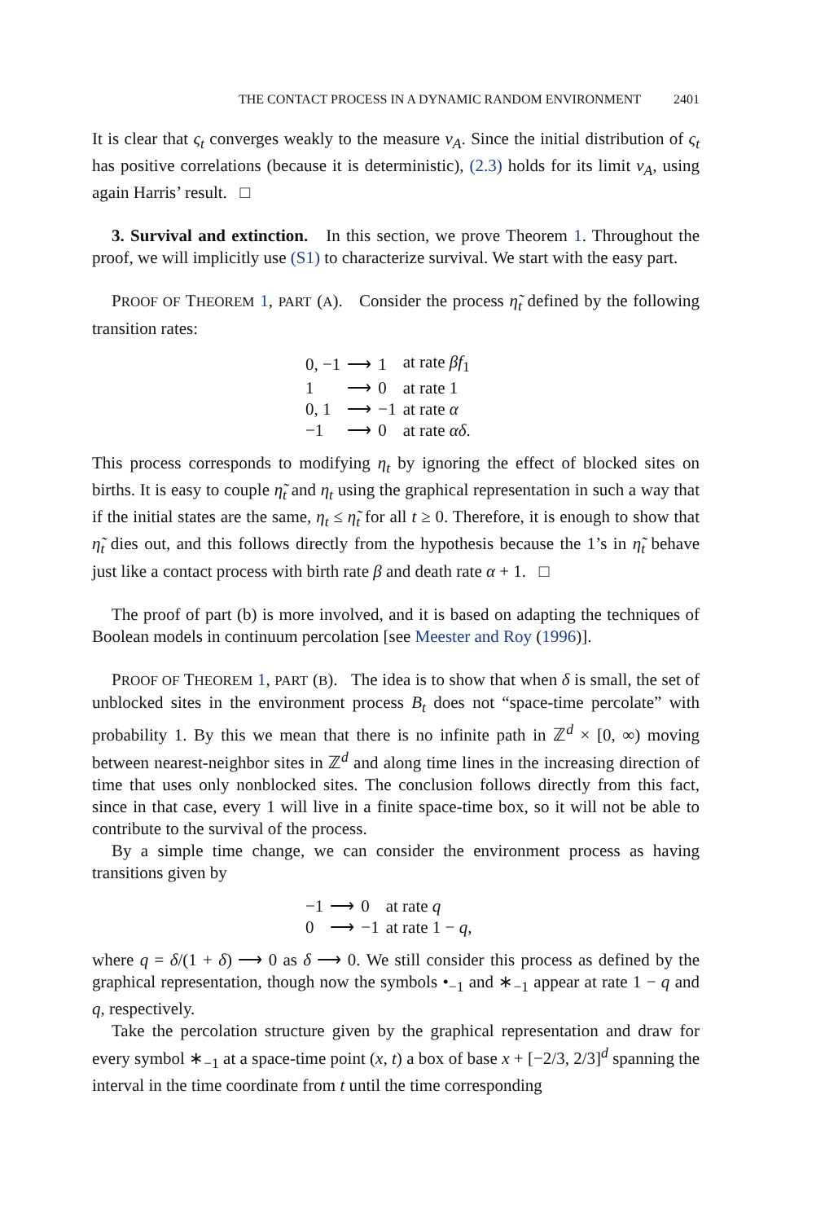THE CONTACT PROCESS IN A DYNAMIC RANDOM ENVIRONMENT 2401
It is clear that ς<sub>t</sub> converges weakly to the measure ν<sub>A</sub>. Since the initial distribution of ς<sub>t</sub> has positive correlations (because it is deterministic), (2.3) holds for its limit ν<sub>A</sub>, using again Harris’ result. □
3. Survival and extinction. In this section, we prove Theorem 1. Throughout the proof, we will implicitly use (S1) to characterize survival. We start with the easy part.
PROOF OF THEOREM 1, PART (A). Consider the process η̃<sub>t</sub> defined by the following transition rates:
| 0, −1 | ⟶ | 1 | at rate βf<sub>1</sub> |
| 1 | ⟶ | 0 | at rate 1 |
| 0, 1 | ⟶ | −1 | at rate α |
| −1 | ⟶ | 0 | at rate αδ . |
This process corresponds to modifying η<sub>t</sub> by ignoring the effect of blocked sites on births. It is easy to couple η̃<sub>t</sub> and η<sub>t</sub> using the graphical representation in such a way that if the initial states are the same, η<sub>t</sub> ≤ η̃<sub>t</sub> for all t ≥ 0. Therefore, it is enough to show that η̃<sub>t</sub> dies out, and this follows directly from the hypothesis because the 1’s in η̃<sub>t</sub> behave just like a contact process with birth rate β and death rate α + 1. □
The proof of part (b) is more involved, and it is based on adapting the techniques of Boolean models in continuum percolation [see Meester and Roy (1996)].
PROOF OF THEOREM 1, PART (B). The idea is to show that when δ is small, the set of unblocked sites in the environment process B<sub>t</sub> does not “space-time percolate” with probability 1. By this we mean that there is no infinite path in ℤ<sup>d</sup> × [0, ∞) moving between nearest-neighbor sites in ℤ<sup>d</sup> and along time lines in the increasing direction of time that uses only nonblocked sites. The conclusion follows directly from this fact, since in that case, every 1 will live in a finite space-time box, so it will not be able to contribute to the survival of the process.
By a simple time change, we can consider the environment process as having transitions given by
| −1 | ⟶ | 0 | at rate q |
| 0 | ⟶ | −1 | at rate 1 − q , |
where q = δ/(1 + δ) ⟶ 0 as δ ⟶ 0. We still consider this process as defined by the graphical representation, though now the symbols •<sub>−1</sub> and ∗<sub>−1</sub> appear at rate 1 − q and q, respectively.
Take the percolation structure given by the graphical representation and draw for every symbol ∗<sub>−1</sub> at a space-time point (x, t) a box of base x + [−2/3, 2/3]<sup>d</sup> spanning the interval in the time coordinate from t until the time corresponding